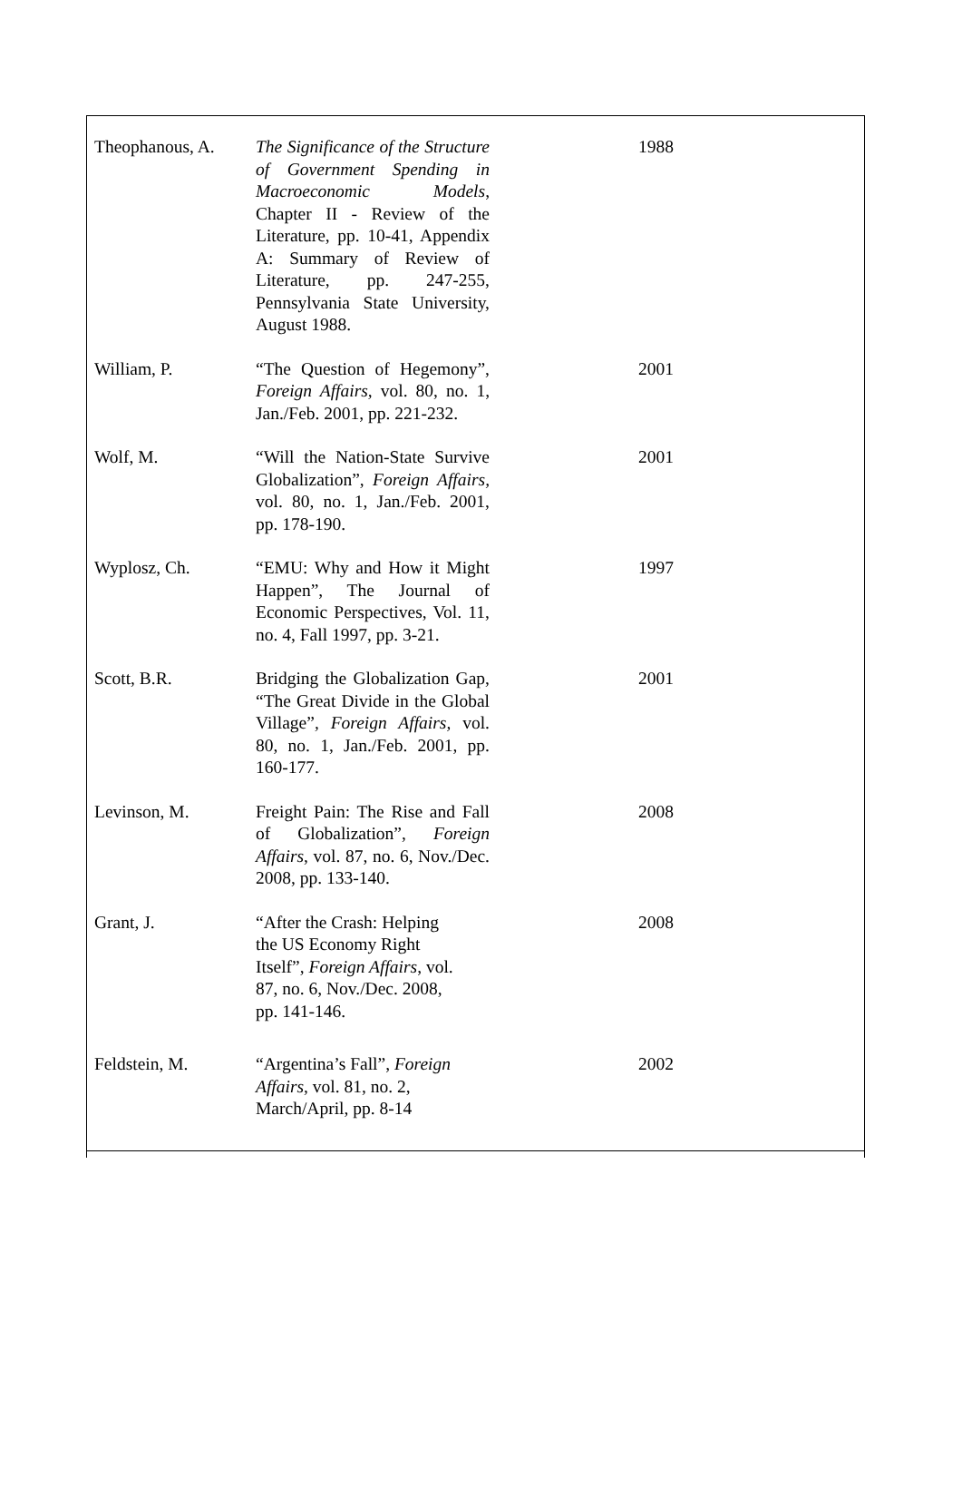| Theophanous, A. | The Significance of the Structure of Government Spending in Macroeconomic Models , Chapter II - Review of the Literature, pp. 10-41, Appendix A: Summary of Review of Literature, pp. 247-255, Pennsylvania State University, August 1988. | 1988 |
| William, P. | “The Question of Hegemony”, Foreign Affairs, vol. 80, no. 1, Jan./Feb. 2001, pp. 221-232. | 2001 |
| Wolf, M. | “Will the Nation-State Survive Globalization”, Foreign Affairs, vol. 80, no. 1, Jan./Feb. 2001, pp. 178-190. | 2001 |
| Wyplosz, Ch. | “EMU: Why and How it Might Happen”, The Journal of Economic Perspectives, Vol. 11, no. 4, Fall 1997, pp. 3-21. | 1997 |
| Scott, B.R. | Bridging the Globalization Gap, “The Great Divide in the Global Village” , Foreign Affairs, vol. 80, no. 1, Jan./Feb. 2001, pp. 160-177. | 2001 |
| Levinson, M. | Freight Pain: The Rise and Fall of Globalization”, Foreign Affairs , vol. 87, no. 6, Nov./Dec. 2008, pp. 133-140. | 2008 |
| Grant, J. | “After the Crash: Helping the US Economy Right Itself”, Foreign Affairs , vol. 87, no. 6, Nov./Dec. 2008, pp. 141-146. | 2008 |
| Feldstein, M. | “Argentina’s Fall”, Foreign Affairs , vol. 81, no. 2, March/April, pp. 8-14 | 2002 |